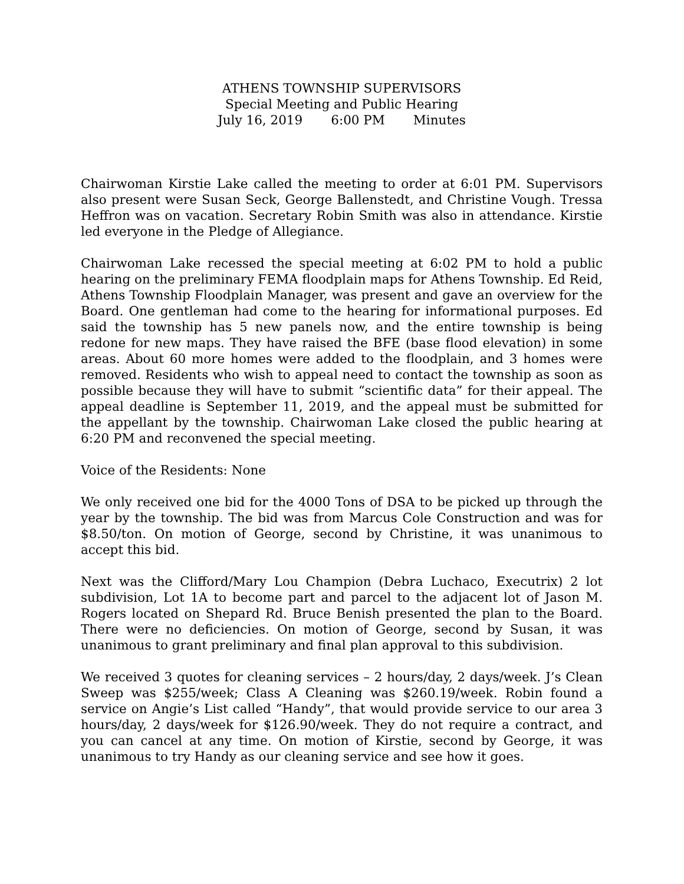ATHENS TOWNSHIP SUPERVISORS
Special Meeting and Public Hearing
July 16, 2019 6:00 PM Minutes
Chairwoman Kirstie Lake called the meeting to order at 6:01 PM. Supervisors also present were Susan Seck, George Ballenstedt, and Christine Vough. Tressa Heffron was on vacation. Secretary Robin Smith was also in attendance. Kirstie led everyone in the Pledge of Allegiance.
Chairwoman Lake recessed the special meeting at 6:02 PM to hold a public hearing on the preliminary FEMA floodplain maps for Athens Township. Ed Reid, Athens Township Floodplain Manager, was present and gave an overview for the Board. One gentleman had come to the hearing for informational purposes. Ed said the township has 5 new panels now, and the entire township is being redone for new maps. They have raised the BFE (base flood elevation) in some areas. About 60 more homes were added to the floodplain, and 3 homes were removed. Residents who wish to appeal need to contact the township as soon as possible because they will have to submit “scientific data” for their appeal. The appeal deadline is September 11, 2019, and the appeal must be submitted for the appellant by the township. Chairwoman Lake closed the public hearing at 6:20 PM and reconvened the special meeting.
Voice of the Residents: None
We only received one bid for the 4000 Tons of DSA to be picked up through the year by the township. The bid was from Marcus Cole Construction and was for $8.50/ton. On motion of George, second by Christine, it was unanimous to accept this bid.
Next was the Clifford/Mary Lou Champion (Debra Luchaco, Executrix) 2 lot subdivision, Lot 1A to become part and parcel to the adjacent lot of Jason M. Rogers located on Shepard Rd. Bruce Benish presented the plan to the Board. There were no deficiencies. On motion of George, second by Susan, it was unanimous to grant preliminary and final plan approval to this subdivision.
We received 3 quotes for cleaning services – 2 hours/day, 2 days/week. J’s Clean Sweep was $255/week; Class A Cleaning was $260.19/week. Robin found a service on Angie’s List called “Handy”, that would provide service to our area 3 hours/day, 2 days/week for $126.90/week. They do not require a contract, and you can cancel at any time. On motion of Kirstie, second by George, it was unanimous to try Handy as our cleaning service and see how it goes.